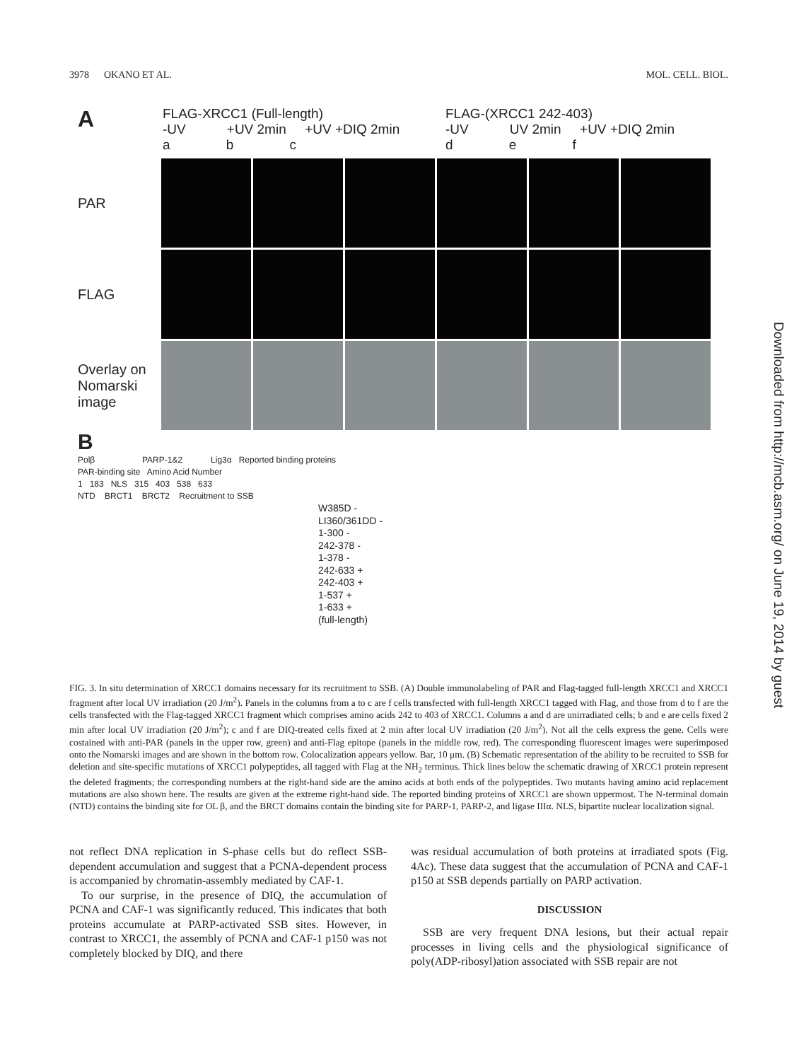3978 OKANO ET AL. MOL. CELL. BIOL.
A
FLAG-XRCC1 (Full-length)
-UV +UV 2min +UV +DIQ 2min
a b c
FLAG-(XRCC1 242-403)
-UV UV 2min +UV +DIQ 2min
d e f
PAR
FLAG
Overlay on Nomarski image
B
Polβ PARP-1&2 Lig3α Reported binding proteins
PAR-binding site Amino Acid Number
1 183 NLS 315 403 538 633
NTD BRCT1 BRCT2 Recruitment to SSB
W385D -
LI360/361DD -
1-300 -
242-378 -
1-378 -
242-633 +
242-403 +
1-537 +
1-633 +
(full-length)
FIG. 3. In situ determination of XRCC1 domains necessary for its recruitment to SSB. (A) Double immunolabeling of PAR and Flag-tagged full-length XRCC1 and XRCC1 fragment after local UV irradiation (20 J/m<sup>2</sup>). Panels in the columns from a to c are f cells transfected with full-length XRCC1 tagged with Flag, and those from d to f are the cells transfected with the Flag-tagged XRCC1 fragment which comprises amino acids 242 to 403 of XRCC1. Columns a and d are unirradiated cells; b and e are cells fixed 2 min after local UV irradiation (20 J/m<sup>2</sup>); c and f are DIQ-treated cells fixed at 2 min after local UV irradiation (20 J/m<sup>2</sup>). Not all the cells express the gene. Cells were costained with anti-PAR (panels in the upper row, green) and anti-Flag epitope (panels in the middle row, red). The corresponding fluorescent images were superimposed onto the Nomarski images and are shown in the bottom row. Colocalization appears yellow. Bar, 10 μm. (B) Schematic representation of the ability to be recruited to SSB for deletion and site-specific mutations of XRCC1 polypeptides, all tagged with Flag at the NH<sub>2</sub> terminus. Thick lines below the schematic drawing of XRCC1 protein represent the deleted fragments; the corresponding numbers at the right-hand side are the amino acids at both ends of the polypeptides. Two mutants having amino acid replacement mutations are also shown here. The results are given at the extreme right-hand side. The reported binding proteins of XRCC1 are shown uppermost. The N-terminal domain (NTD) contains the binding site for OL β, and the BRCT domains contain the binding site for PARP-1, PARP-2, and ligase IIIα. NLS, bipartite nuclear localization signal.
not reflect DNA replication in S-phase cells but do reflect SSB-dependent accumulation and suggest that a PCNA-dependent process is accompanied by chromatin-assembly mediated by CAF-1.
To our surprise, in the presence of DIQ, the accumulation of PCNA and CAF-1 was significantly reduced. This indicates that both proteins accumulate at PARP-activated SSB sites. However, in contrast to XRCC1, the assembly of PCNA and CAF-1 p150 was not completely blocked by DIQ, and there
was residual accumulation of both proteins at irradiated spots (Fig. 4Ac). These data suggest that the accumulation of PCNA and CAF-1 p150 at SSB depends partially on PARP activation.
DISCUSSION
SSB are very frequent DNA lesions, but their actual repair processes in living cells and the physiological significance of poly(ADP-ribosyl)ation associated with SSB repair are not
Downloaded from http://mcb.asm.org/ on June 19, 2014 by guest